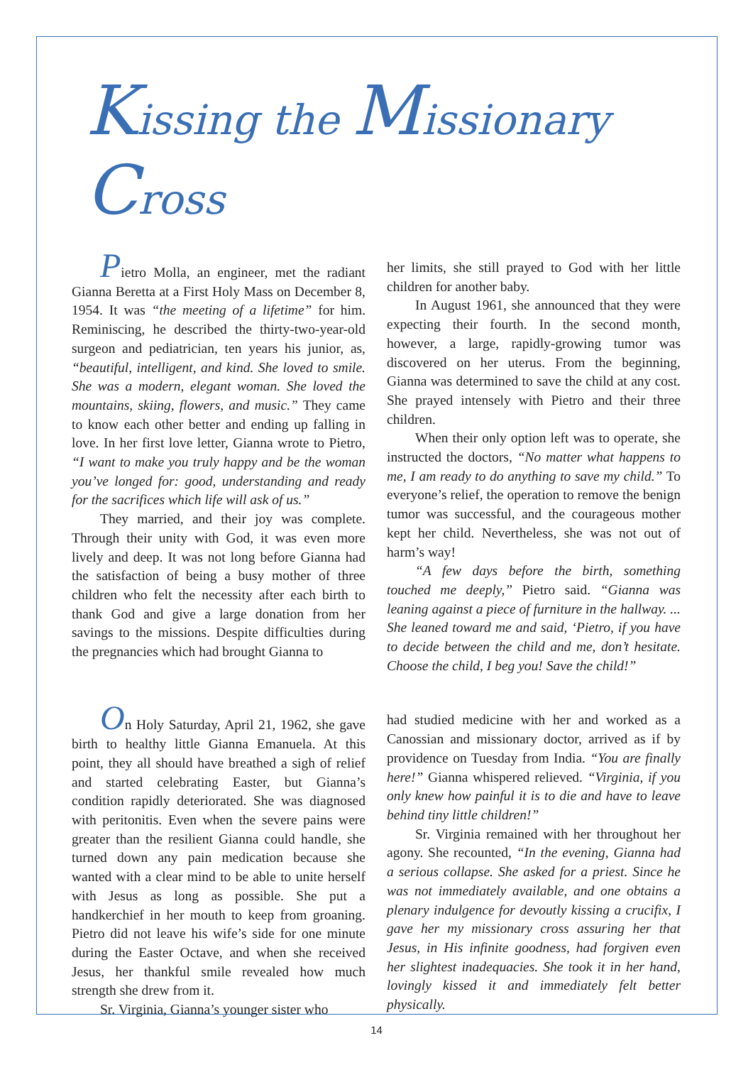Kissing the Missionary Cross
Pietro Molla, an engineer, met the radiant Gianna Beretta at a First Holy Mass on December 8, 1954. It was “the meeting of a lifetime” for him. Reminiscing, he described the thirty-two-year-old surgeon and pediatrician, ten years his junior, as, “beautiful, intelligent, and kind. She loved to smile. She was a modern, elegant woman. She loved the mountains, skiing, flowers, and music.” They came to know each other better and ending up falling in love. In her first love letter, Gianna wrote to Pietro, “I want to make you truly happy and be the woman you’ve longed for: good, understanding and ready for the sacrifices which life will ask of us.”
They married, and their joy was complete. Through their unity with God, it was even more lively and deep. It was not long before Gianna had the satisfaction of being a busy mother of three children who felt the necessity after each birth to thank God and give a large donation from her savings to the missions. Despite difficulties during the pregnancies which had brought Gianna to
her limits, she still prayed to God with her little children for another baby.
In August 1961, she announced that they were expecting their fourth. In the second month, however, a large, rapidly-growing tumor was discovered on her uterus. From the beginning, Gianna was determined to save the child at any cost. She prayed intensely with Pietro and their three children.
When their only option left was to operate, she instructed the doctors, “No matter what happens to me, I am ready to do anything to save my child.” To everyone’s relief, the operation to remove the benign tumor was successful, and the courageous mother kept her child. Nevertheless, she was not out of harm’s way!
“A few days before the birth, something touched me deeply,” Pietro said. “Gianna was leaning against a piece of furniture in the hallway. ... She leaned toward me and said, ‘Pietro, if you have to decide between the child and me, don’t hesitate. Choose the child, I beg you! Save the child!”
On Holy Saturday, April 21, 1962, she gave birth to healthy little Gianna Emanuela. At this point, they all should have breathed a sigh of relief and started celebrating Easter, but Gianna’s condition rapidly deteriorated. She was diagnosed with peritonitis. Even when the severe pains were greater than the resilient Gianna could handle, she turned down any pain medication because she wanted with a clear mind to be able to unite herself with Jesus as long as possible. She put a handkerchief in her mouth to keep from groaning. Pietro did not leave his wife’s side for one minute during the Easter Octave, and when she received Jesus, her thankful smile revealed how much strength she drew from it.
Sr. Virginia, Gianna’s younger sister who
had studied medicine with her and worked as a Canossian and missionary doctor, arrived as if by providence on Tuesday from India. “You are finally here!” Gianna whispered relieved. “Virginia, if you only knew how painful it is to die and have to leave behind tiny little children!”
Sr. Virginia remained with her throughout her agony. She recounted, “In the evening, Gianna had a serious collapse. She asked for a priest. Since he was not immediately available, and one obtains a plenary indulgence for devoutly kissing a crucifix, I gave her my missionary cross assuring her that Jesus, in His infinite goodness, had forgiven even her slightest inadequacies. She took it in her hand, lovingly kissed it and immediately felt better physically.
14